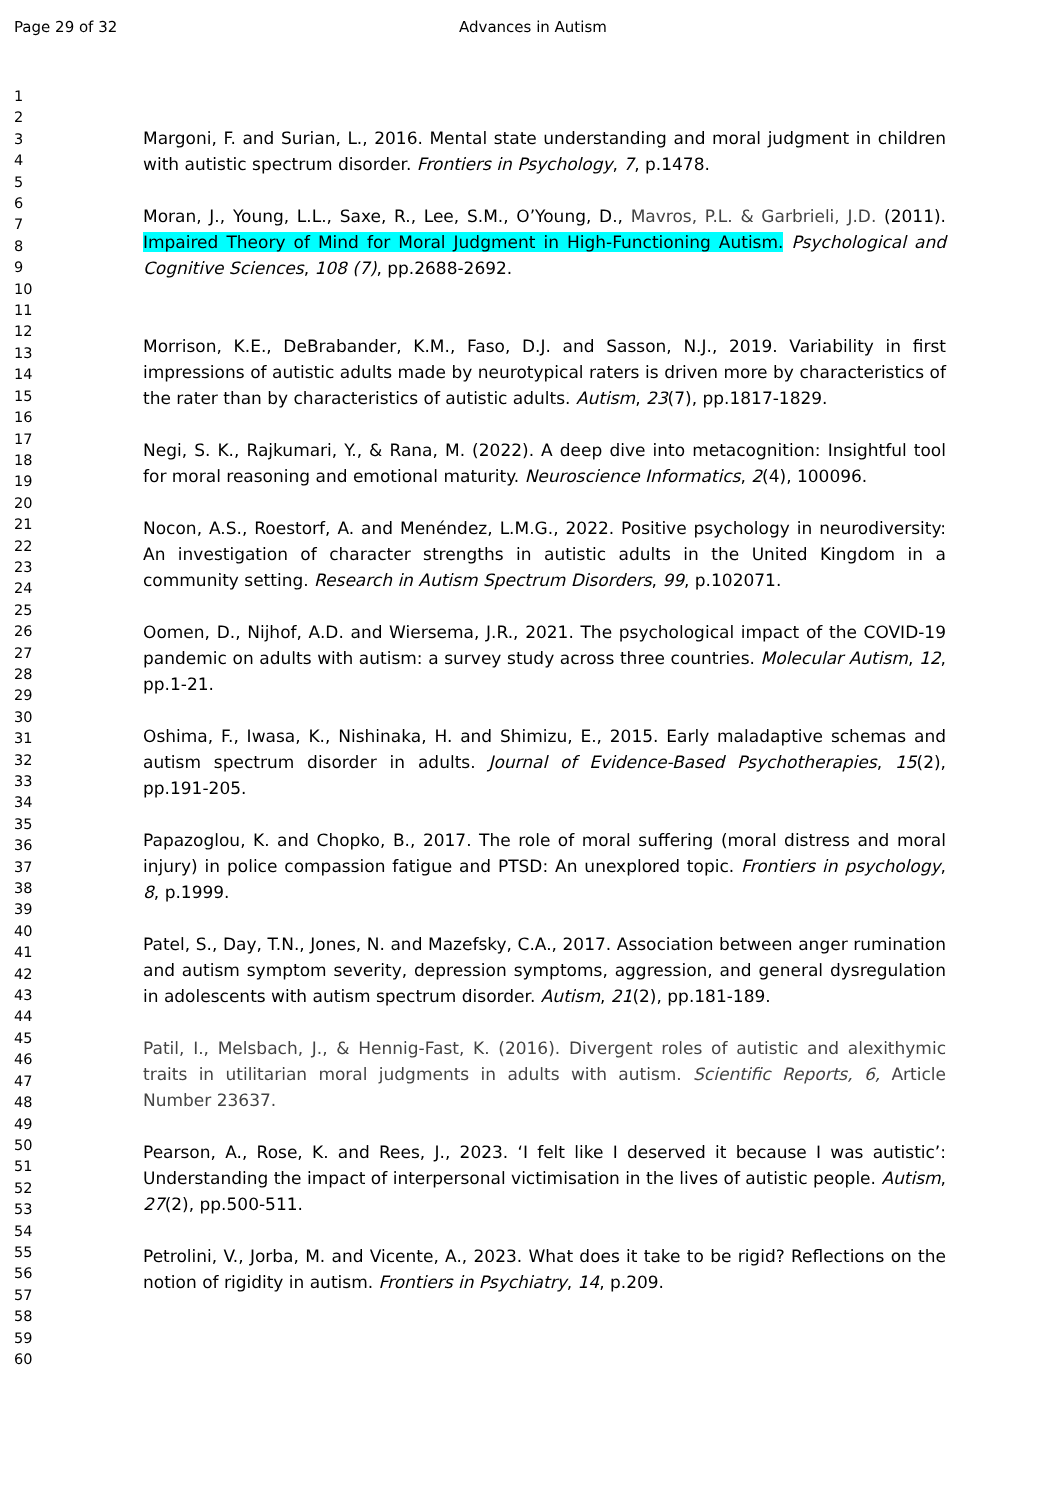Page 29 of 32 Advances in Autism
1
2
3
4
5
6
7
8
9
10
11
12
13
14
15
16
17
18
19
20
21
22
23
24
25
26
27
28
29
30
31
32
33
34
35
36
37
38
39
40
41
42
43
44
45
46
47
48
49
50
51
52
53
54
55
56
57
58
59
60
Margoni, F. and Surian, L., 2016. Mental state understanding and moral judgment in children with autistic spectrum disorder. Frontiers in Psychology, 7, p.1478.
Moran, J., Young, L.L., Saxe, R., Lee, S.M., O’Young, D., Mavros, P.L. & Garbrieli, J.D. (2011). Impaired Theory of Mind for Moral Judgment in High-Functioning Autism. Psychological and Cognitive Sciences, 108 (7), pp.2688-2692.
Morrison, K.E., DeBrabander, K.M., Faso, D.J. and Sasson, N.J., 2019. Variability in first impressions of autistic adults made by neurotypical raters is driven more by characteristics of the rater than by characteristics of autistic adults. Autism, 23(7), pp.1817-1829.
Negi, S. K., Rajkumari, Y., & Rana, M. (2022). A deep dive into metacognition: Insightful tool for moral reasoning and emotional maturity. Neuroscience Informatics, 2(4), 100096.
Nocon, A.S., Roestorf, A. and Menéndez, L.M.G., 2022. Positive psychology in neurodiversity: An investigation of character strengths in autistic adults in the United Kingdom in a community setting. Research in Autism Spectrum Disorders, 99, p.102071.
Oomen, D., Nijhof, A.D. and Wiersema, J.R., 2021. The psychological impact of the COVID-19 pandemic on adults with autism: a survey study across three countries. Molecular Autism, 12, pp.1-21.
Oshima, F., Iwasa, K., Nishinaka, H. and Shimizu, E., 2015. Early maladaptive schemas and autism spectrum disorder in adults. Journal of Evidence-Based Psychotherapies, 15(2), pp.191-205.
Papazoglou, K. and Chopko, B., 2017. The role of moral suffering (moral distress and moral injury) in police compassion fatigue and PTSD: An unexplored topic. Frontiers in psychology, 8, p.1999.
Patel, S., Day, T.N., Jones, N. and Mazefsky, C.A., 2017. Association between anger rumination and autism symptom severity, depression symptoms, aggression, and general dysregulation in adolescents with autism spectrum disorder. Autism, 21(2), pp.181-189.
Patil, I., Melsbach, J., & Hennig-Fast, K. (2016). Divergent roles of autistic and alexithymic traits in utilitarian moral judgments in adults with autism. Scientific Reports, 6, Article Number 23637.
Pearson, A., Rose, K. and Rees, J., 2023. ‘I felt like I deserved it because I was autistic’: Understanding the impact of interpersonal victimisation in the lives of autistic people. Autism, 27(2), pp.500-511.
Petrolini, V., Jorba, M. and Vicente, A., 2023. What does it take to be rigid? Reflections on the notion of rigidity in autism. Frontiers in Psychiatry, 14, p.209.